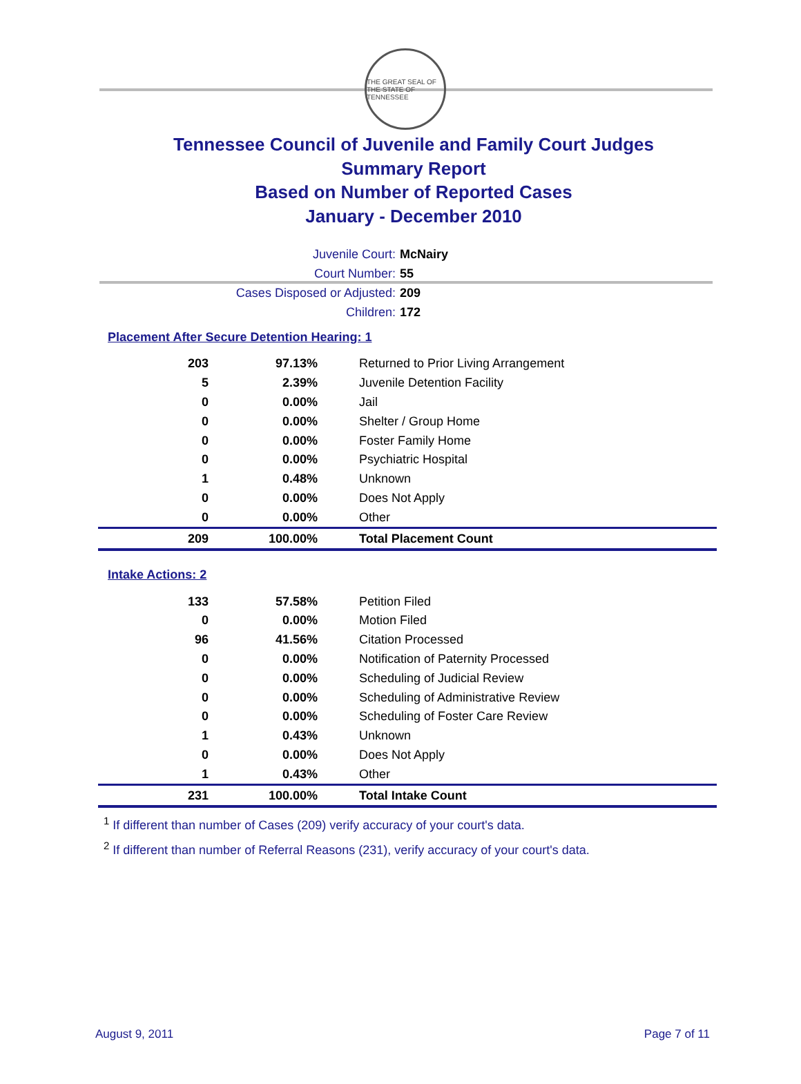THE GREAT SEAL OF THE STATE OF TENNESSEE
Tennessee Council of Juvenile and Family Court Judges
Summary Report
Based on Number of Reported Cases
January - December 2010
| Juvenile Court: | McNairy |
| Court Number: | 55 |
| Cases Disposed or Adjusted: | 209 |
| Children: | 172 |
Placement After Secure Detention Hearing: 1
| 203 | 97.13% | Returned to Prior Living Arrangement |
| 5 | 2.39% | Juvenile Detention Facility |
| 0 | 0.00% | Jail |
| 0 | 0.00% | Shelter / Group Home |
| 0 | 0.00% | Foster Family Home |
| 0 | 0.00% | Psychiatric Hospital |
| 1 | 0.48% | Unknown |
| 0 | 0.00% | Does Not Apply |
| 0 | 0.00% | Other |
| 209 | 100.00% | Total Placement Count |
Intake Actions: 2
| 133 | 57.58% | Petition Filed |
| 0 | 0.00% | Motion Filed |
| 96 | 41.56% | Citation Processed |
| 0 | 0.00% | Notification of Paternity Processed |
| 0 | 0.00% | Scheduling of Judicial Review |
| 0 | 0.00% | Scheduling of Administrative Review |
| 0 | 0.00% | Scheduling of Foster Care Review |
| 1 | 0.43% | Unknown |
| 0 | 0.00% | Does Not Apply |
| 1 | 0.43% | Other |
| 231 | 100.00% | Total Intake Count |
<sup>1</sup> If different than number of Cases (209) verify accuracy of your court's data.
<sup>2</sup> If different than number of Referral Reasons (231), verify accuracy of your court's data.
August 9, 2011 Page 7 of 11